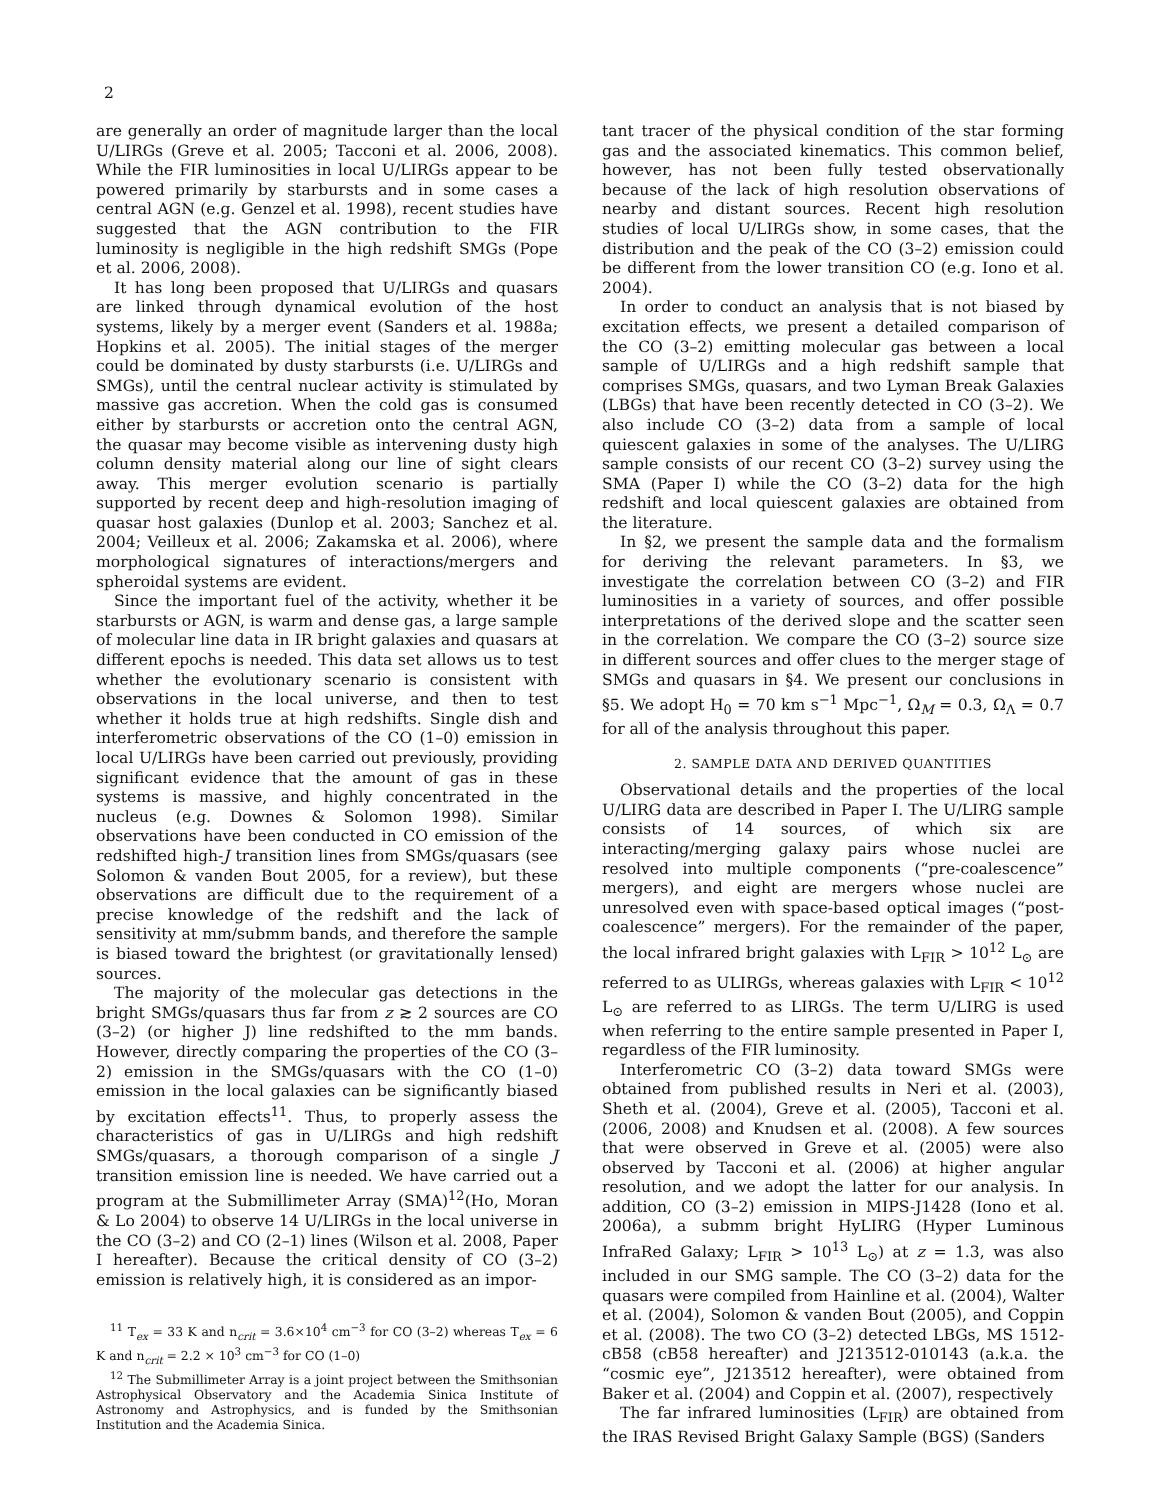2
are generally an order of magnitude larger than the local U/LIRGs (Greve et al. 2005; Tacconi et al. 2006, 2008). While the FIR luminosities in local U/LIRGs appear to be powered primarily by starbursts and in some cases a central AGN (e.g. Genzel et al. 1998), recent studies have suggested that the AGN contribution to the FIR luminosity is negligible in the high redshift SMGs (Pope et al. 2006, 2008).
It has long been proposed that U/LIRGs and quasars are linked through dynamical evolution of the host systems, likely by a merger event (Sanders et al. 1988a; Hopkins et al. 2005). The initial stages of the merger could be dominated by dusty starbursts (i.e. U/LIRGs and SMGs), until the central nuclear activity is stimulated by massive gas accretion. When the cold gas is consumed either by starbursts or accretion onto the central AGN, the quasar may become visible as intervening dusty high column density material along our line of sight clears away. This merger evolution scenario is partially supported by recent deep and high-resolution imaging of quasar host galaxies (Dunlop et al. 2003; Sanchez et al. 2004; Veilleux et al. 2006; Zakamska et al. 2006), where morphological signatures of interactions/mergers and spheroidal systems are evident.
Since the important fuel of the activity, whether it be starbursts or AGN, is warm and dense gas, a large sample of molecular line data in IR bright galaxies and quasars at different epochs is needed. This data set allows us to test whether the evolutionary scenario is consistent with observations in the local universe, and then to test whether it holds true at high redshifts. Single dish and interferometric observations of the CO (1–0) emission in local U/LIRGs have been carried out previously, providing significant evidence that the amount of gas in these systems is massive, and highly concentrated in the nucleus (e.g. Downes & Solomon 1998). Similar observations have been conducted in CO emission of the redshifted high-J transition lines from SMGs/quasars (see Solomon & vanden Bout 2005, for a review), but these observations are difficult due to the requirement of a precise knowledge of the redshift and the lack of sensitivity at mm/submm bands, and therefore the sample is biased toward the brightest (or gravitationally lensed) sources.
The majority of the molecular gas detections in the bright SMGs/quasars thus far from z ≳ 2 sources are CO (3–2) (or higher J) line redshifted to the mm bands. However, directly comparing the properties of the CO (3–2) emission in the SMGs/quasars with the CO (1–0) emission in the local galaxies can be significantly biased by excitation effects<sup>11</sup>. Thus, to properly assess the characteristics of gas in U/LIRGs and high redshift SMGs/quasars, a thorough comparison of a single J transition emission line is needed. We have carried out a program at the Submillimeter Array (SMA)<sup>12</sup>(Ho, Moran & Lo 2004) to observe 14 U/LIRGs in the local universe in the CO (3–2) and CO (2–1) lines (Wilson et al. 2008, Paper I hereafter). Because the critical density of CO (3–2) emission is relatively high, it is considered as an impor-
<sup>11</sup> T<sub>ex</sub> = 33 K and n<sub>crit</sub> = 3.6×10<sup>4</sup> cm<sup>−3</sup> for CO (3–2) whereas T<sub>ex</sub> = 6 K and n<sub>crit</sub> = 2.2 × 10<sup>3</sup> cm<sup>−3</sup> for CO (1–0)
<sup>12</sup> The Submillimeter Array is a joint project between the Smithsonian Astrophysical Observatory and the Academia Sinica Institute of Astronomy and Astrophysics, and is funded by the Smithsonian Institution and the Academia Sinica.
tant tracer of the physical condition of the star forming gas and the associated kinematics. This common belief, however, has not been fully tested observationally because of the lack of high resolution observations of nearby and distant sources. Recent high resolution studies of local U/LIRGs show, in some cases, that the distribution and the peak of the CO (3–2) emission could be different from the lower transition CO (e.g. Iono et al. 2004).
In order to conduct an analysis that is not biased by excitation effects, we present a detailed comparison of the CO (3–2) emitting molecular gas between a local sample of U/LIRGs and a high redshift sample that comprises SMGs, quasars, and two Lyman Break Galaxies (LBGs) that have been recently detected in CO (3–2). We also include CO (3–2) data from a sample of local quiescent galaxies in some of the analyses. The U/LIRG sample consists of our recent CO (3–2) survey using the SMA (Paper I) while the CO (3–2) data for the high redshift and local quiescent galaxies are obtained from the literature.
In §2, we present the sample data and the formalism for deriving the relevant parameters. In §3, we investigate the correlation between CO (3–2) and FIR luminosities in a variety of sources, and offer possible interpretations of the derived slope and the scatter seen in the correlation. We compare the CO (3–2) source size in different sources and offer clues to the merger stage of SMGs and quasars in §4. We present our conclusions in §5. We adopt H<sub>0</sub> = 70 km s<sup>−1</sup> Mpc<sup>−1</sup>, Ω<sub>M</sub> = 0.3, Ω<sub>Λ</sub> = 0.7 for all of the analysis throughout this paper.
2. SAMPLE DATA AND DERIVED QUANTITIES
Observational details and the properties of the local U/LIRG data are described in Paper I. The U/LIRG sample consists of 14 sources, of which six are interacting/merging galaxy pairs whose nuclei are resolved into multiple components (“pre-coalescence” mergers), and eight are mergers whose nuclei are unresolved even with space-based optical images (“post-coalescence” mergers). For the remainder of the paper, the local infrared bright galaxies with L<sub>FIR</sub> > 10<sup>12</sup> L<sub>⊙</sub> are referred to as ULIRGs, whereas galaxies with L<sub>FIR</sub> < 10<sup>12</sup> L<sub>⊙</sub> are referred to as LIRGs. The term U/LIRG is used when referring to the entire sample presented in Paper I, regardless of the FIR luminosity.
Interferometric CO (3–2) data toward SMGs were obtained from published results in Neri et al. (2003), Sheth et al. (2004), Greve et al. (2005), Tacconi et al. (2006, 2008) and Knudsen et al. (2008). A few sources that were observed in Greve et al. (2005) were also observed by Tacconi et al. (2006) at higher angular resolution, and we adopt the latter for our analysis. In addition, CO (3–2) emission in MIPS-J1428 (Iono et al. 2006a), a submm bright HyLIRG (Hyper Luminous InfraRed Galaxy; L<sub>FIR</sub> > 10<sup>13</sup> L<sub>⊙</sub>) at z = 1.3, was also included in our SMG sample. The CO (3–2) data for the quasars were compiled from Hainline et al. (2004), Walter et al. (2004), Solomon & vanden Bout (2005), and Coppin et al. (2008). The two CO (3–2) detected LBGs, MS 1512-cB58 (cB58 hereafter) and J213512-010143 (a.k.a. the “cosmic eye”, J213512 hereafter), were obtained from Baker et al. (2004) and Coppin et al. (2007), respectively
The far infrared luminosities (L<sub>FIR</sub>) are obtained from the IRAS Revised Bright Galaxy Sample (BGS) (Sanders